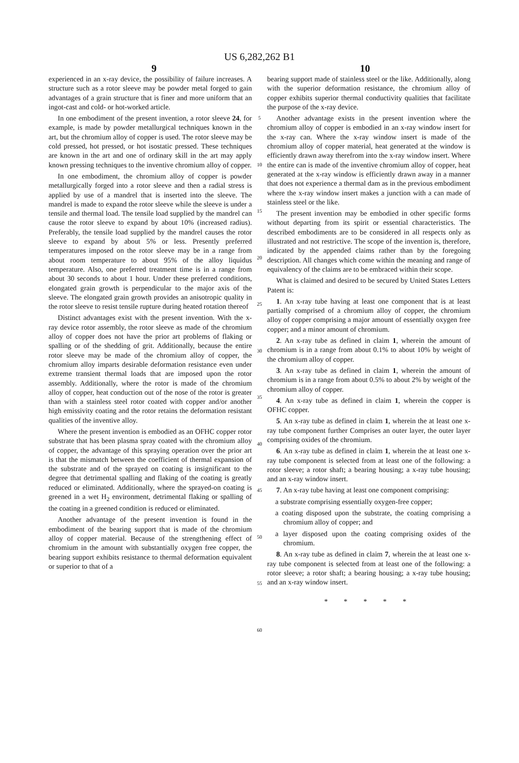US 6,282,262 B1
9 10
experienced in an x-ray device, the possibility of failure increases. A structure such as a rotor sleeve may be powder metal forged to gain advantages of a grain structure that is finer and more uniform that an ingot-cast and cold- or hot-worked article.
In one embodiment of the present invention, a rotor sleeve 24, for example, is made by powder metallurgical techniques known in the art, but the chromium alloy of copper is used. The rotor sleeve may be cold pressed, hot pressed, or hot isostatic pressed. These techniques are known in the art and one of ordinary skill in the art may apply known pressing techniques to the inventive chromium alloy of copper.
In one embodiment, the chromium alloy of copper is powder metallurgically forged into a rotor sleeve and then a radial stress is applied by use of a mandrel that is inserted into the sleeve. The mandrel is made to expand the rotor sleeve while the sleeve is under a tensile and thermal load. The tensile load supplied by the mandrel can cause the rotor sleeve to expand by about 10% (increased radius). Preferably, the tensile load supplied by the mandrel causes the rotor sleeve to expand by about 5% or less. Presently preferred temperatures imposed on the rotor sleeve may be in a range from about room temperature to about 95% of the alloy liquidus temperature. Also, one preferred treatment time is in a range from about 30 seconds to about 1 hour. Under these preferred conditions, elongated grain growth is perpendicular to the major axis of the sleeve. The elongated grain growth provides an anisotropic quality in the rotor sleeve to resist tensile rupture during heated rotation thereof
Distinct advantages exist with the present invention. With the x-ray device rotor assembly, the rotor sleeve as made of the chromium alloy of copper does not have the prior art problems of flaking or spalling or of the shedding of grit. Additionally, because the entire rotor sleeve may be made of the chromium alloy of copper, the chromium alloy imparts desirable deformation resistance even under extreme transient thermal loads that are imposed upon the rotor assembly. Additionally, where the rotor is made of the chromium alloy of copper, heat conduction out of the nose of the rotor is greater than with a stainless steel rotor coated with copper and/or another high emissivity coating and the rotor retains the deformation resistant qualities of the inventive alloy.
Where the present invention is embodied as an OFHC copper rotor substrate that has been plasma spray coated with the chromium alloy of copper, the advantage of this spraying operation over the prior art is that the mismatch between the coefficient of thermal expansion of the substrate and of the sprayed on coating is insignificant to the degree that detrimental spalling and flaking of the coating is greatly reduced or eliminated. Additionally, where the sprayed-on coating is greened in a wet H<sub>2</sub> environment, detrimental flaking or spalling of the coating in a greened condition is reduced or eliminated.
Another advantage of the present invention is found in the embodiment of the bearing support that is made of the chromium alloy of copper material. Because of the strengthening effect of chromium in the amount with substantially oxygen free copper, the bearing support exhibits resistance to thermal deformation equivalent or superior to that of a
5
10
15
20
25
30
35
40
45
50
55
60
bearing support made of stainless steel or the like. Additionally, along with the superior deformation resistance, the chromium alloy of copper exhibits superior thermal conductivity qualities that facilitate the purpose of the x-ray device.
Another advantage exists in the present invention where the chromium alloy of copper is embodied in an x-ray window insert for the x-ray can. Where the x-ray window insert is made of the chromium alloy of copper material, heat generated at the window is efficiently drawn away therefrom into the x-ray window insert. Where the entire can is made of the inventive chromium alloy of copper, heat generated at the x-ray window is efficiently drawn away in a manner that does not experience a thermal dam as in the previous embodiment where the x-ray window insert makes a junction with a can made of stainless steel or the like.
The present invention may be embodied in other specific forms without departing from its spirit or essential characteristics. The described embodiments are to be considered in all respects only as illustrated and not restrictive. The scope of the invention is, therefore, indicated by the appended claims rather than by the foregoing description. All changes which come within the meaning and range of equivalency of the claims are to be embraced within their scope.
What is claimed and desired to be secured by United States Letters Patent is:
1. An x-ray tube having at least one component that is at least partially comprised of a chromium alloy of copper, the chromium alloy of copper comprising a major amount of essentially oxygen free copper; and a minor amount of chromium.
2. An x-ray tube as defined in claim 1, wherein the amount of chromium is in a range from about 0.1% to about 10% by weight of the chromium alloy of copper.
3. An x-ray tube as defined in claim 1, wherein the amount of chromium is in a range from about 0.5% to about 2% by weight of the chromium alloy of copper.
4. An x-ray tube as defined in claim 1, wherein the copper is OFHC copper.
5. An x-ray tube as defined in claim 1, wherein the at least one x-ray tube component further Comprises an outer layer, the outer layer comprising oxides of the chromium.
6. An x-ray tube as defined in claim 1, wherein the at least one x-ray tube component is selected from at least one of the following: a rotor sleeve; a rotor shaft; a bearing housing; a x-ray tube housing; and an x-ray window insert.
7. An x-ray tube having at least one component comprising:
a substrate comprising essentially oxygen-free copper;
a coating disposed upon the substrate, the coating comprising a chromium alloy of copper; and
a layer disposed upon the coating comprising oxides of the chromium.
8. An x-ray tube as defined in claim 7, wherein the at least one x-ray tube component is selected from at least one of the following: a rotor sleeve; a rotor shaft; a bearing housing; a x-ray tube housing; and an x-ray window insert.
* * * * *